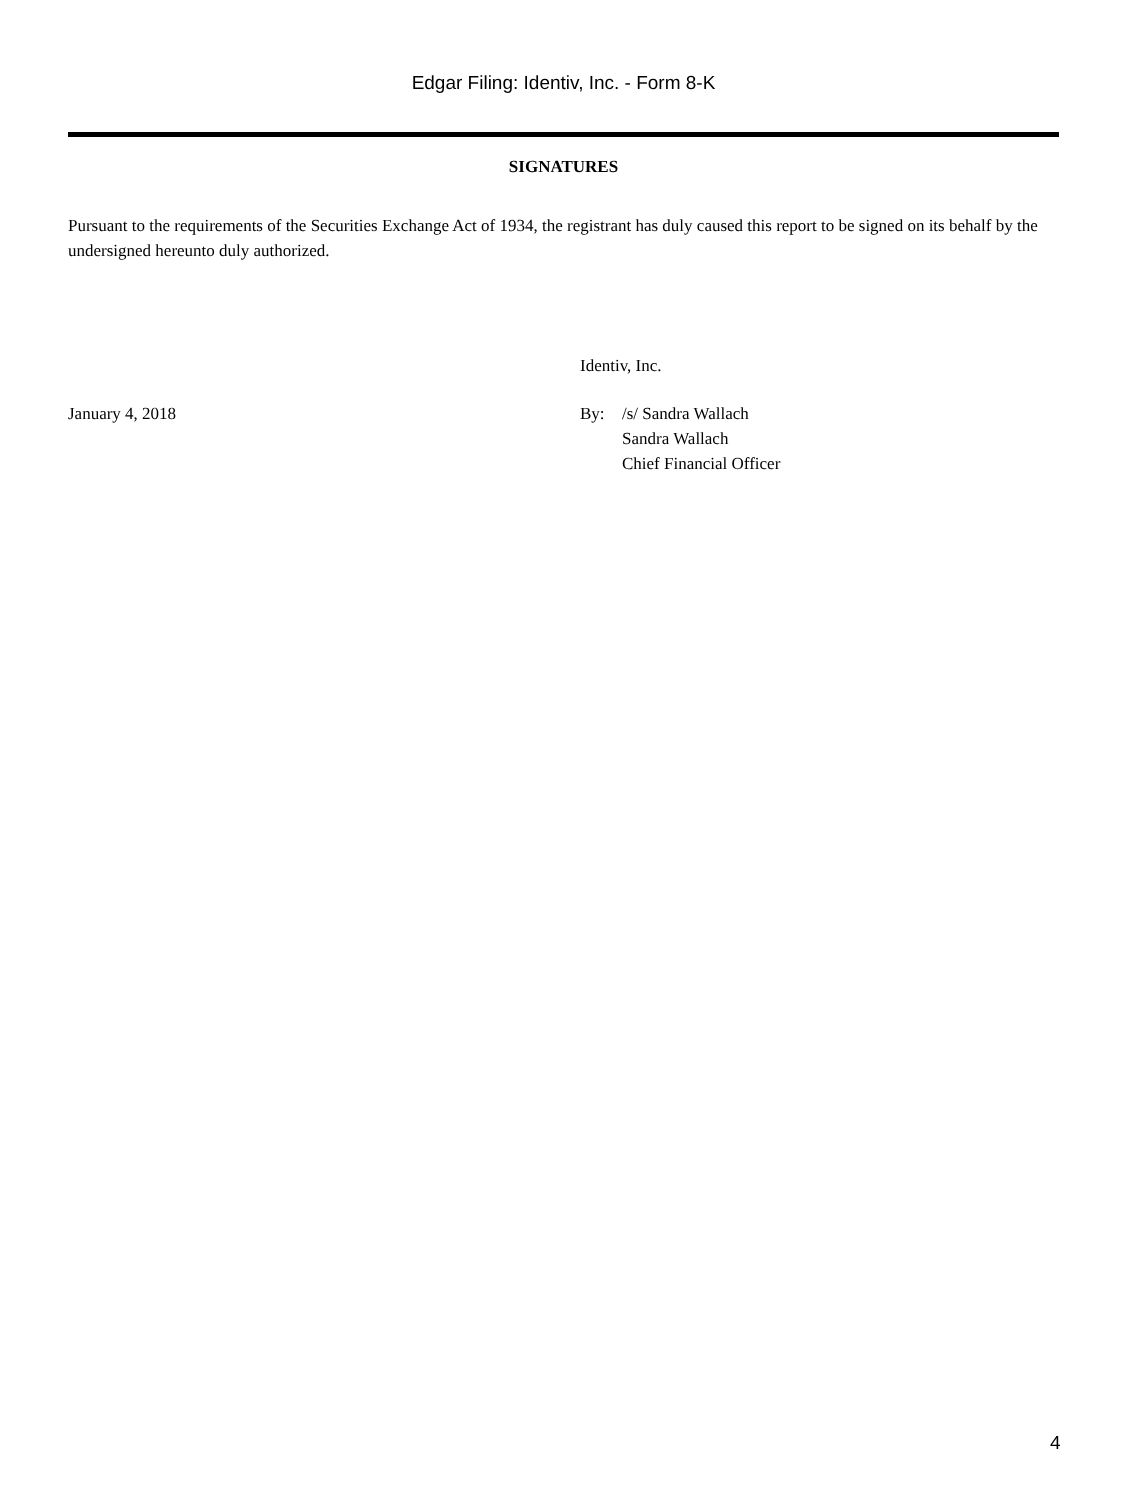Edgar Filing: Identiv, Inc. - Form 8-K
SIGNATURES
Pursuant to the requirements of the Securities Exchange Act of 1934, the registrant has duly caused this report to be signed on its behalf by the undersigned hereunto duly authorized.
January 4, 2018
Identiv, Inc.
By: /s/ Sandra Wallach
Sandra Wallach
Chief Financial Officer
4